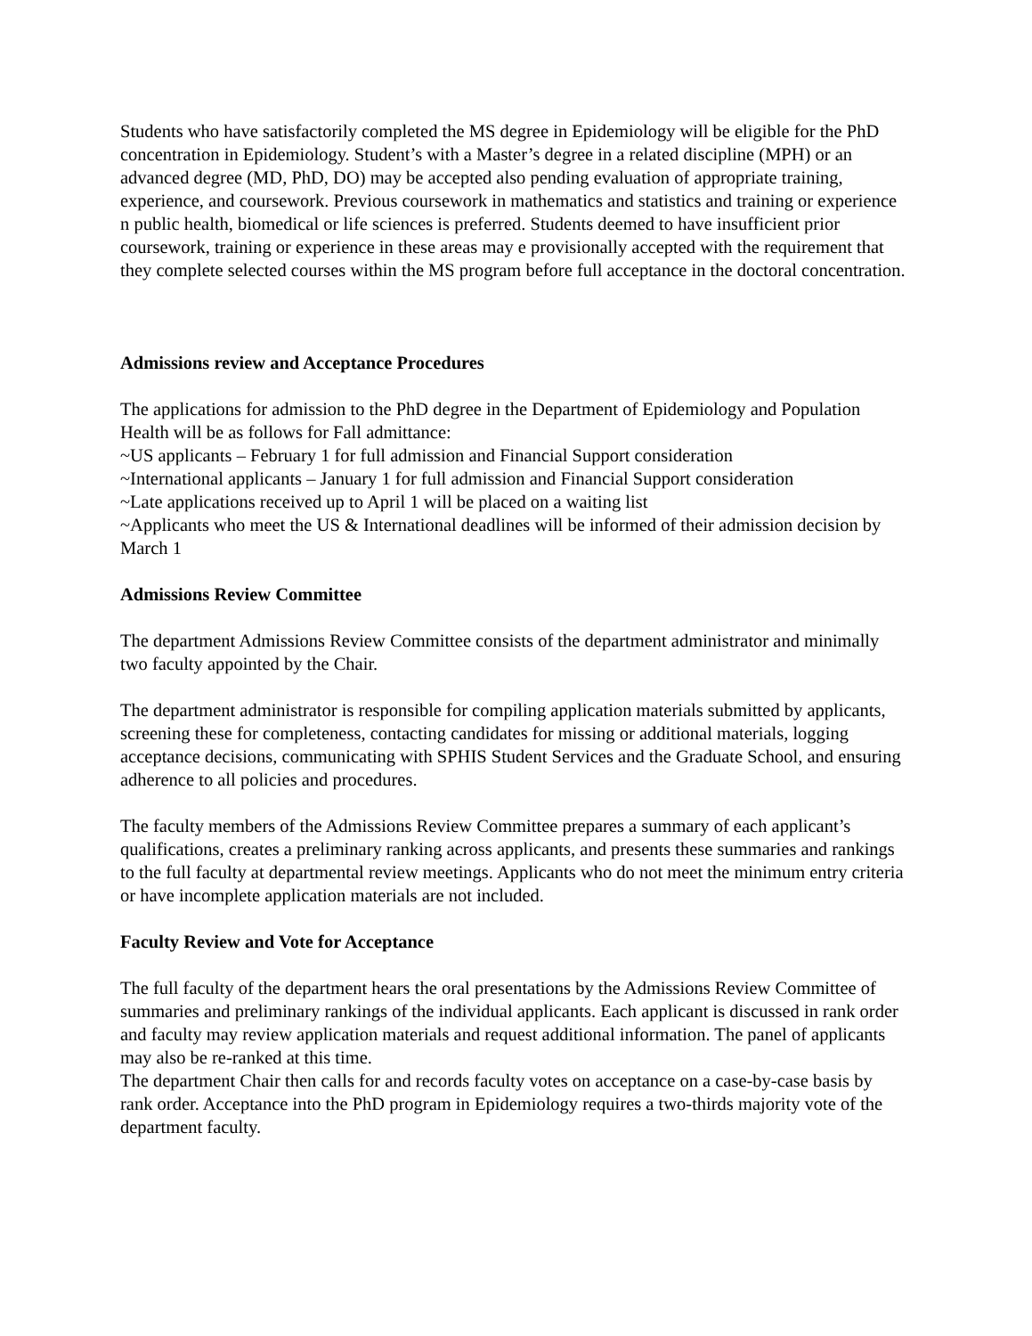Students who have satisfactorily completed the MS degree in Epidemiology will be eligible for the PhD concentration in Epidemiology. Student’s with a Master’s degree in a related discipline (MPH) or an advanced degree (MD, PhD, DO) may be accepted also pending evaluation of appropriate training, experience, and coursework. Previous coursework in mathematics and statistics and training or experience n public health, biomedical or life sciences is preferred. Students deemed to have insufficient prior coursework, training or experience in these areas may e provisionally accepted with the requirement that they complete selected courses within the MS program before full acceptance in the doctoral concentration.
Admissions review and Acceptance Procedures
The applications for admission to the PhD degree in the Department of Epidemiology and Population Health will be as follows for Fall admittance:
~US applicants – February 1 for full admission and Financial Support consideration
~International applicants – January 1 for full admission and Financial Support consideration
~Late applications received up to April 1 will be placed on a waiting list
~Applicants who meet the US & International deadlines will be informed of their admission decision by March 1
Admissions Review Committee
The department Admissions Review Committee consists of the department administrator and minimally two faculty appointed by the Chair.
The department administrator is responsible for compiling application materials submitted by applicants, screening these for completeness, contacting candidates for missing or additional materials, logging acceptance decisions, communicating with SPHIS Student Services and the Graduate School, and ensuring adherence to all policies and procedures.
The faculty members of the Admissions Review Committee prepares a summary of each applicant’s qualifications, creates a preliminary ranking across applicants, and presents these summaries and rankings to the full faculty at departmental review meetings. Applicants who do not meet the minimum entry criteria or have incomplete application materials are not included.
Faculty Review and Vote for Acceptance
The full faculty of the department hears the oral presentations by the Admissions Review Committee of summaries and preliminary rankings of the individual applicants. Each applicant is discussed in rank order and faculty may review application materials and request additional information. The panel of applicants may also be re-ranked at this time.
The department Chair then calls for and records faculty votes on acceptance on a case-by-case basis by rank order. Acceptance into the PhD program in Epidemiology requires a two-thirds majority vote of the department faculty.